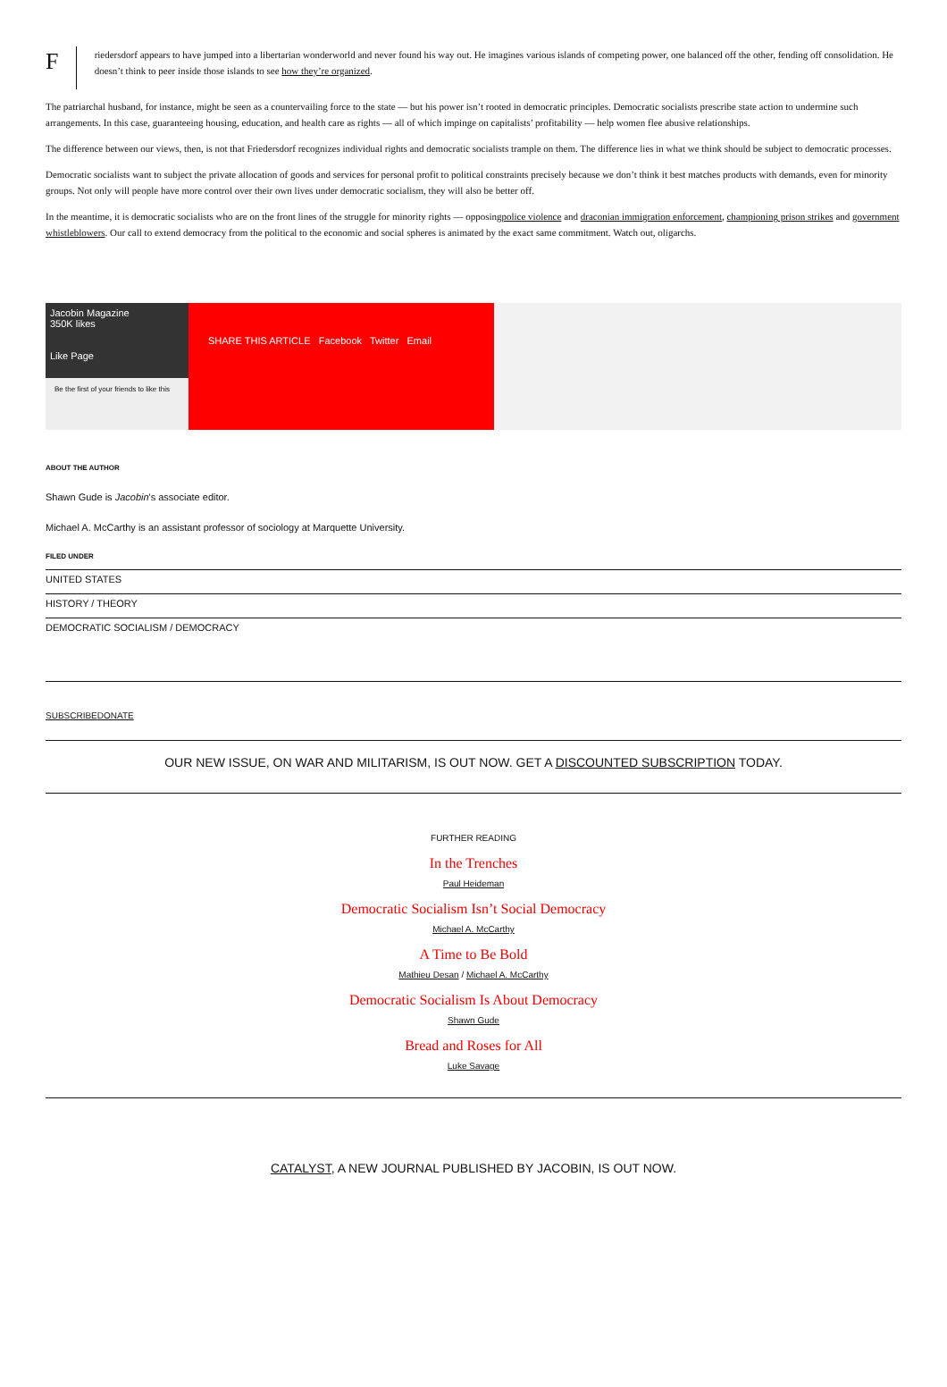F
riedersdorf appears to have jumped into a libertarian wonderworld and never found his way out. He imagines various islands of competing power, one balanced off the other, fending off consolidation. He doesn’t think to peer inside those islands to see how they’re organized.
The patriarchal husband, for instance, might be seen as a countervailing force to the state — but his power isn’t rooted in democratic principles. Democratic socialists prescribe state action to undermine such arrangements. In this case, guaranteeing housing, education, and health care as rights — all of which impinge on capitalists’ profitability — help women flee abusive relationships.
The difference between our views, then, is not that Friedersdorf recognizes individual rights and democratic socialists trample on them. The difference lies in what we think should be subject to democratic processes.
Democratic socialists want to subject the private allocation of goods and services for personal profit to political constraints precisely because we don’t think it best matches products with demands, even for minority groups. Not only will people have more control over their own lives under democratic socialism, they will also be better off.
In the meantime, it is democratic socialists who are on the front lines of the struggle for minority rights — opposingpolice violence and draconian immigration enforcement, championing prison strikes and government whistleblowers. Our call to extend democracy from the political to the economic and social spheres is animated by the exact same commitment. Watch out, oligarchs.
Jacobin Magazine
350K likes
Like Page
Be the first of your friends to like this
SHARE THIS ARTICLE Facebook Twitter Email
ABOUT THE AUTHOR
Shawn Gude is Jacobin's associate editor.
Michael A. McCarthy is an assistant professor of sociology at Marquette University.
FILED UNDER
UNITED STATES
HISTORY / THEORY
DEMOCRATIC SOCIALISM / DEMOCRACY
SUBSCRIBE DONATE
OUR NEW ISSUE, ON WAR AND MILITARISM, IS OUT NOW. GET A DISCOUNTED SUBSCRIPTION TODAY.
FURTHER READING
In the Trenches
Paul Heideman
Democratic Socialism Isn’t Social Democracy
Michael A. McCarthy
A Time to Be Bold
Mathieu Desan / Michael A. McCarthy
Democratic Socialism Is About Democracy
Shawn Gude
Bread and Roses for All
Luke Savage
CATALYST, A NEW JOURNAL PUBLISHED BY JACOBIN, IS OUT NOW.